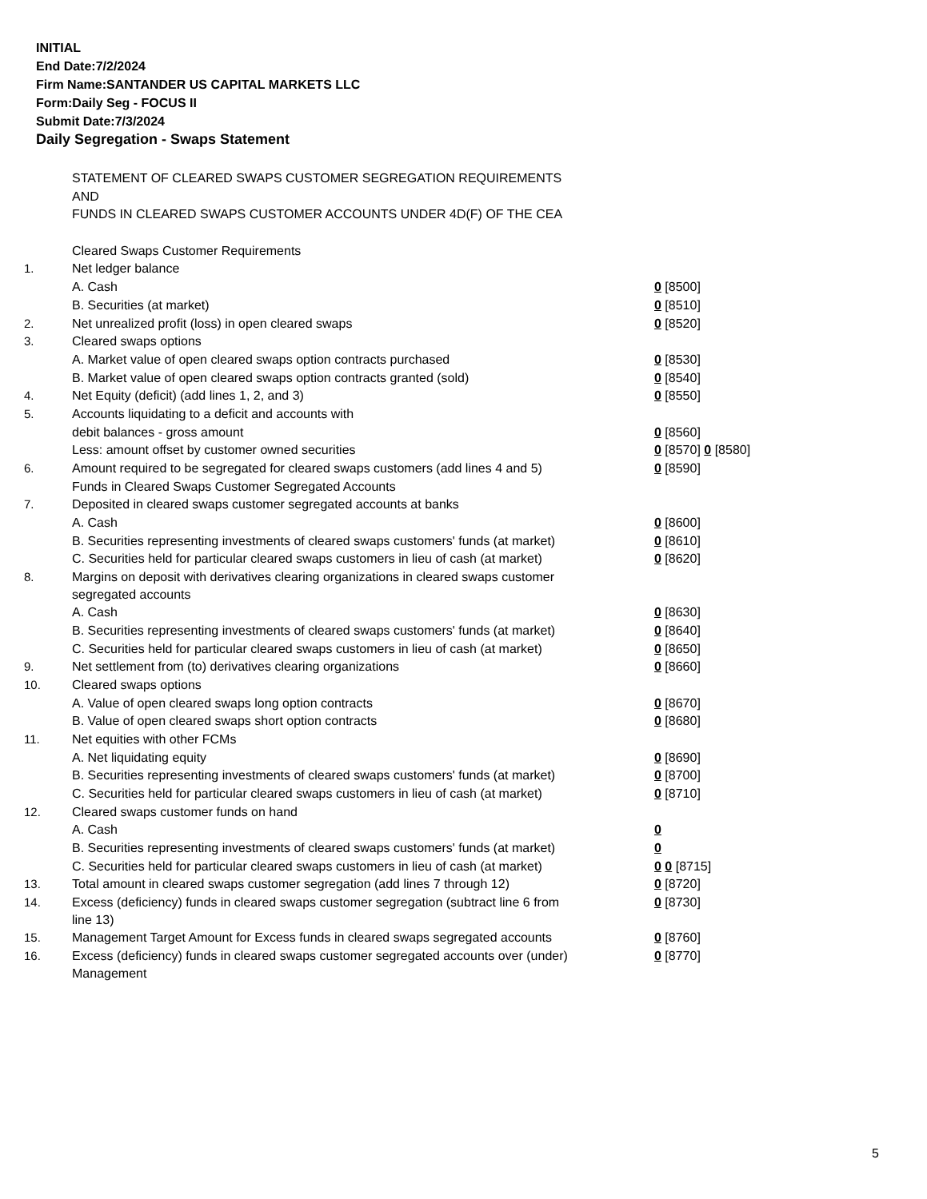INITIAL
End Date:7/2/2024
Firm Name:SANTANDER US CAPITAL MARKETS LLC
Form:Daily Seg - FOCUS II
Submit Date:7/3/2024
Daily Segregation - Swaps Statement
| | STATEMENT OF CLEARED SWAPS CUSTOMER SEGREGATION REQUIREMENTS | |
| | AND | |
| | FUNDS IN CLEARED SWAPS CUSTOMER ACCOUNTS UNDER 4D(F) OF THE CEA | |
| | Cleared Swaps Customer Requirements | |
| 1. | Net ledger balance | |
| | A. Cash | 0 [8500] |
| | B. Securities (at market) | 0 [8510] |
| 2. | Net unrealized profit (loss) in open cleared swaps | 0 [8520] |
| 3. | Cleared swaps options | |
| | A. Market value of open cleared swaps option contracts purchased | 0 [8530] |
| | B. Market value of open cleared swaps option contracts granted (sold) | 0 [8540] |
| 4. | Net Equity (deficit) (add lines 1, 2, and 3) | 0 [8550] |
| 5. | Accounts liquidating to a deficit and accounts with | |
| | debit balances - gross amount | 0 [8560] |
| | Less: amount offset by customer owned securities | 0 [8570] 0 [8580] |
| 6. | Amount required to be segregated for cleared swaps customers (add lines 4 and 5) | 0 [8590] |
| | Funds in Cleared Swaps Customer Segregated Accounts | |
| 7. | Deposited in cleared swaps customer segregated accounts at banks | |
| | A. Cash | 0 [8600] |
| | B. Securities representing investments of cleared swaps customers' funds (at market) | 0 [8610] |
| | C. Securities held for particular cleared swaps customers in lieu of cash (at market) | 0 [8620] |
| 8. | Margins on deposit with derivatives clearing organizations in cleared swaps customer segregated accounts | |
| | A. Cash | 0 [8630] |
| | B. Securities representing investments of cleared swaps customers' funds (at market) | 0 [8640] |
| | C. Securities held for particular cleared swaps customers in lieu of cash (at market) | 0 [8650] |
| 9. | Net settlement from (to) derivatives clearing organizations | 0 [8660] |
| 10. | Cleared swaps options | |
| | A. Value of open cleared swaps long option contracts | 0 [8670] |
| | B. Value of open cleared swaps short option contracts | 0 [8680] |
| 11. | Net equities with other FCMs | |
| | A. Net liquidating equity | 0 [8690] |
| | B. Securities representing investments of cleared swaps customers' funds (at market) | 0 [8700] |
| | C. Securities held for particular cleared swaps customers in lieu of cash (at market) | 0 [8710] |
| 12. | Cleared swaps customer funds on hand | |
| | A. Cash | 0 |
| | B. Securities representing investments of cleared swaps customers' funds (at market) | 0 |
| | C. Securities held for particular cleared swaps customers in lieu of cash (at market) | 0 0 [8715] |
| 13. | Total amount in cleared swaps customer segregation (add lines 7 through 12) | 0 [8720] |
| 14. | Excess (deficiency) funds in cleared swaps customer segregation (subtract line 6 from line 13) | 0 [8730] |
| 15. | Management Target Amount for Excess funds in cleared swaps segregated accounts | 0 [8760] |
| 16. | Excess (deficiency) funds in cleared swaps customer segregated accounts over (under) Management | 0 [8770] |
5